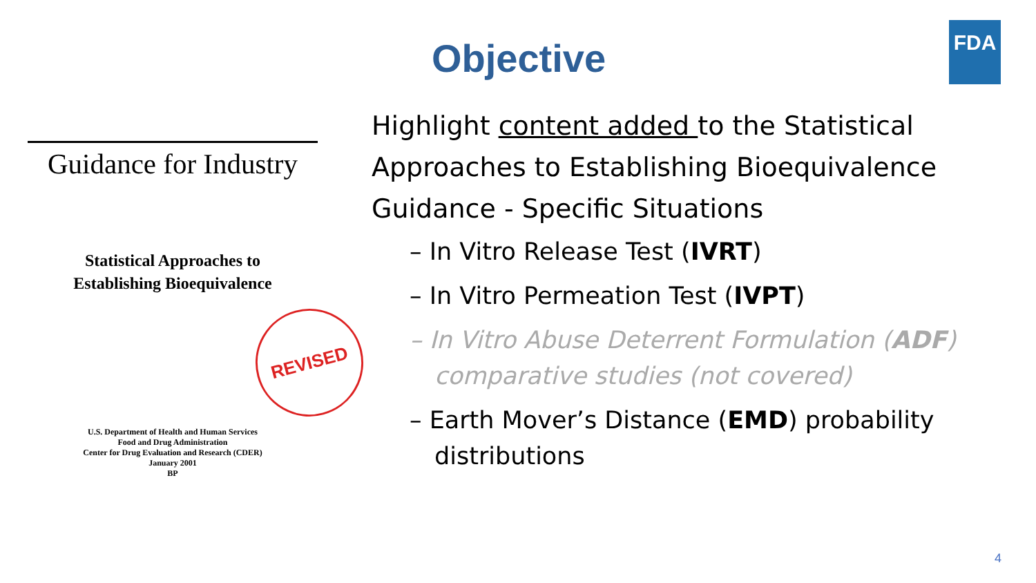Objective
FDA
Guidance for Industry
Statistical Approaches to
Establishing Bioequivalence
REVISED
U.S. Department of Health and Human Services
Food and Drug Administration
Center for Drug Evaluation and Research (CDER)
January 2001
BP
Highlight content added to the Statistical Approaches to Establishing Bioequivalence Guidance - Specific Situations
– In Vitro Release Test (IVRT)
– In Vitro Permeation Test (IVPT)
– In Vitro Abuse Deterrent Formulation (ADF) comparative studies (not covered)
– Earth Mover’s Distance (EMD) probability distributions
4